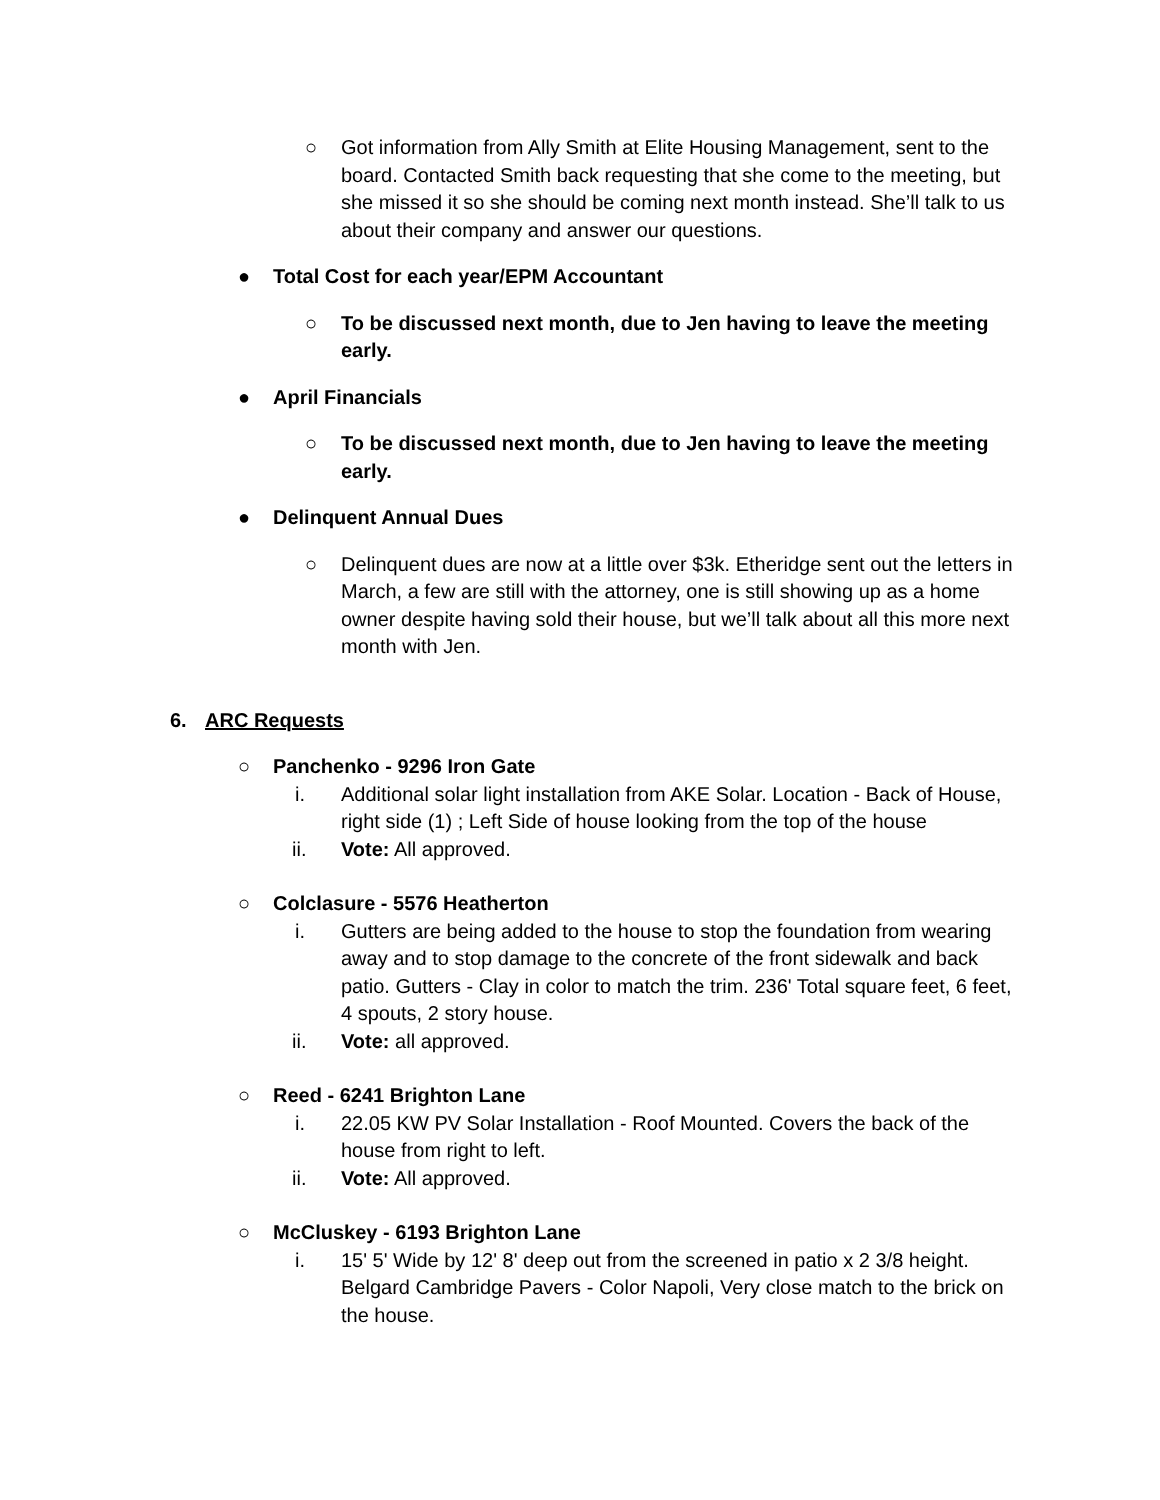○ Got information from Ally Smith at Elite Housing Management, sent to the board. Contacted Smith back requesting that she come to the meeting, but she missed it so she should be coming next month instead. She’ll talk to us about their company and answer our questions.
● Total Cost for each year/EPM Accountant
○ To be discussed next month, due to Jen having to leave the meeting early.
● April Financials
○ To be discussed next month, due to Jen having to leave the meeting early.
● Delinquent Annual Dues
○ Delinquent dues are now at a little over $3k. Etheridge sent out the letters in March, a few are still with the attorney, one is still showing up as a home owner despite having sold their house, but we’ll talk about all this more next month with Jen.
6. ARC Requests
○ Panchenko - 9296 Iron Gate
i. Additional solar light installation from AKE Solar. Location - Back of House, right side (1) ; Left Side of house looking from the top of the house
ii. Vote: All approved.
○ Colclasure - 5576 Heatherton
i. Gutters are being added to the house to stop the foundation from wearing away and to stop damage to the concrete of the front sidewalk and back patio. Gutters - Clay in color to match the trim. 236' Total square feet, 6 feet, 4 spouts, 2 story house.
ii. Vote: all approved.
○ Reed - 6241 Brighton Lane
i. 22.05 KW PV Solar Installation - Roof Mounted. Covers the back of the house from right to left.
ii. Vote: All approved.
○ McCluskey - 6193 Brighton Lane
i. 15' 5' Wide by 12' 8' deep out from the screened in patio x 2 3/8 height. Belgard Cambridge Pavers - Color Napoli, Very close match to the brick on the house.